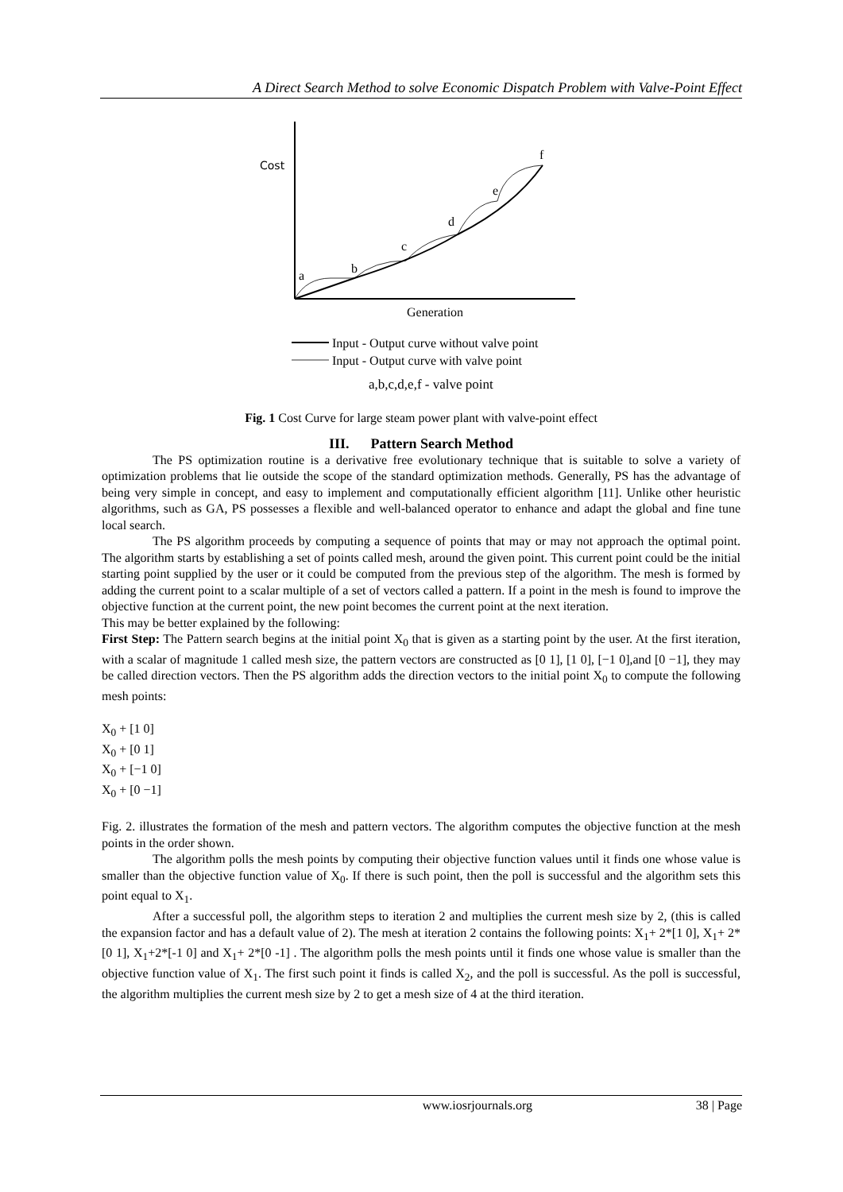A Direct Search Method to solve Economic Dispatch Problem with Valve-Point Effect
Cost
a
b
c
d
e
f
Generation
Input - Output curve without valve point
Input - Output curve with valve point
a,b,c,d,e,f - valve point
Fig. 1 Cost Curve for large steam power plant with valve-point effect
III. Pattern Search Method
The PS optimization routine is a derivative free evolutionary technique that is suitable to solve a variety of optimization problems that lie outside the scope of the standard optimization methods. Generally, PS has the advantage of being very simple in concept, and easy to implement and computationally efficient algorithm [11]. Unlike other heuristic algorithms, such as GA, PS possesses a flexible and well-balanced operator to enhance and adapt the global and fine tune local search.
The PS algorithm proceeds by computing a sequence of points that may or may not approach the optimal point. The algorithm starts by establishing a set of points called mesh, around the given point. This current point could be the initial starting point supplied by the user or it could be computed from the previous step of the algorithm. The mesh is formed by adding the current point to a scalar multiple of a set of vectors called a pattern. If a point in the mesh is found to improve the objective function at the current point, the new point becomes the current point at the next iteration.
This may be better explained by the following:
First Step: The Pattern search begins at the initial point X<sub>0</sub> that is given as a starting point by the user. At the first iteration, with a scalar of magnitude 1 called mesh size, the pattern vectors are constructed as [0 1], [1 0], [−1 0],and [0 −1], they may be called direction vectors. Then the PS algorithm adds the direction vectors to the initial point X<sub>0</sub> to compute the following mesh points:
X<sub>0</sub> + [1 0]
X<sub>0</sub> + [0 1]
X<sub>0</sub> + [−1 0]
X<sub>0</sub> + [0 −1]
Fig. 2. illustrates the formation of the mesh and pattern vectors. The algorithm computes the objective function at the mesh points in the order shown.
The algorithm polls the mesh points by computing their objective function values until it finds one whose value is smaller than the objective function value of X<sub>0</sub>. If there is such point, then the poll is successful and the algorithm sets this point equal to X<sub>1</sub>.
After a successful poll, the algorithm steps to iteration 2 and multiplies the current mesh size by 2, (this is called the expansion factor and has a default value of 2). The mesh at iteration 2 contains the following points: X<sub>1</sub>+ 2*[1 0], X<sub>1</sub>+ 2*[0 1], X<sub>1</sub>+2*[-1 0] and X<sub>1</sub>+ 2*[0 -1] . The algorithm polls the mesh points until it finds one whose value is smaller than the objective function value of X<sub>1</sub>. The first such point it finds is called X<sub>2</sub>, and the poll is successful. As the poll is successful, the algorithm multiplies the current mesh size by 2 to get a mesh size of 4 at the third iteration.
www.iosrjournals.org 38 | Page